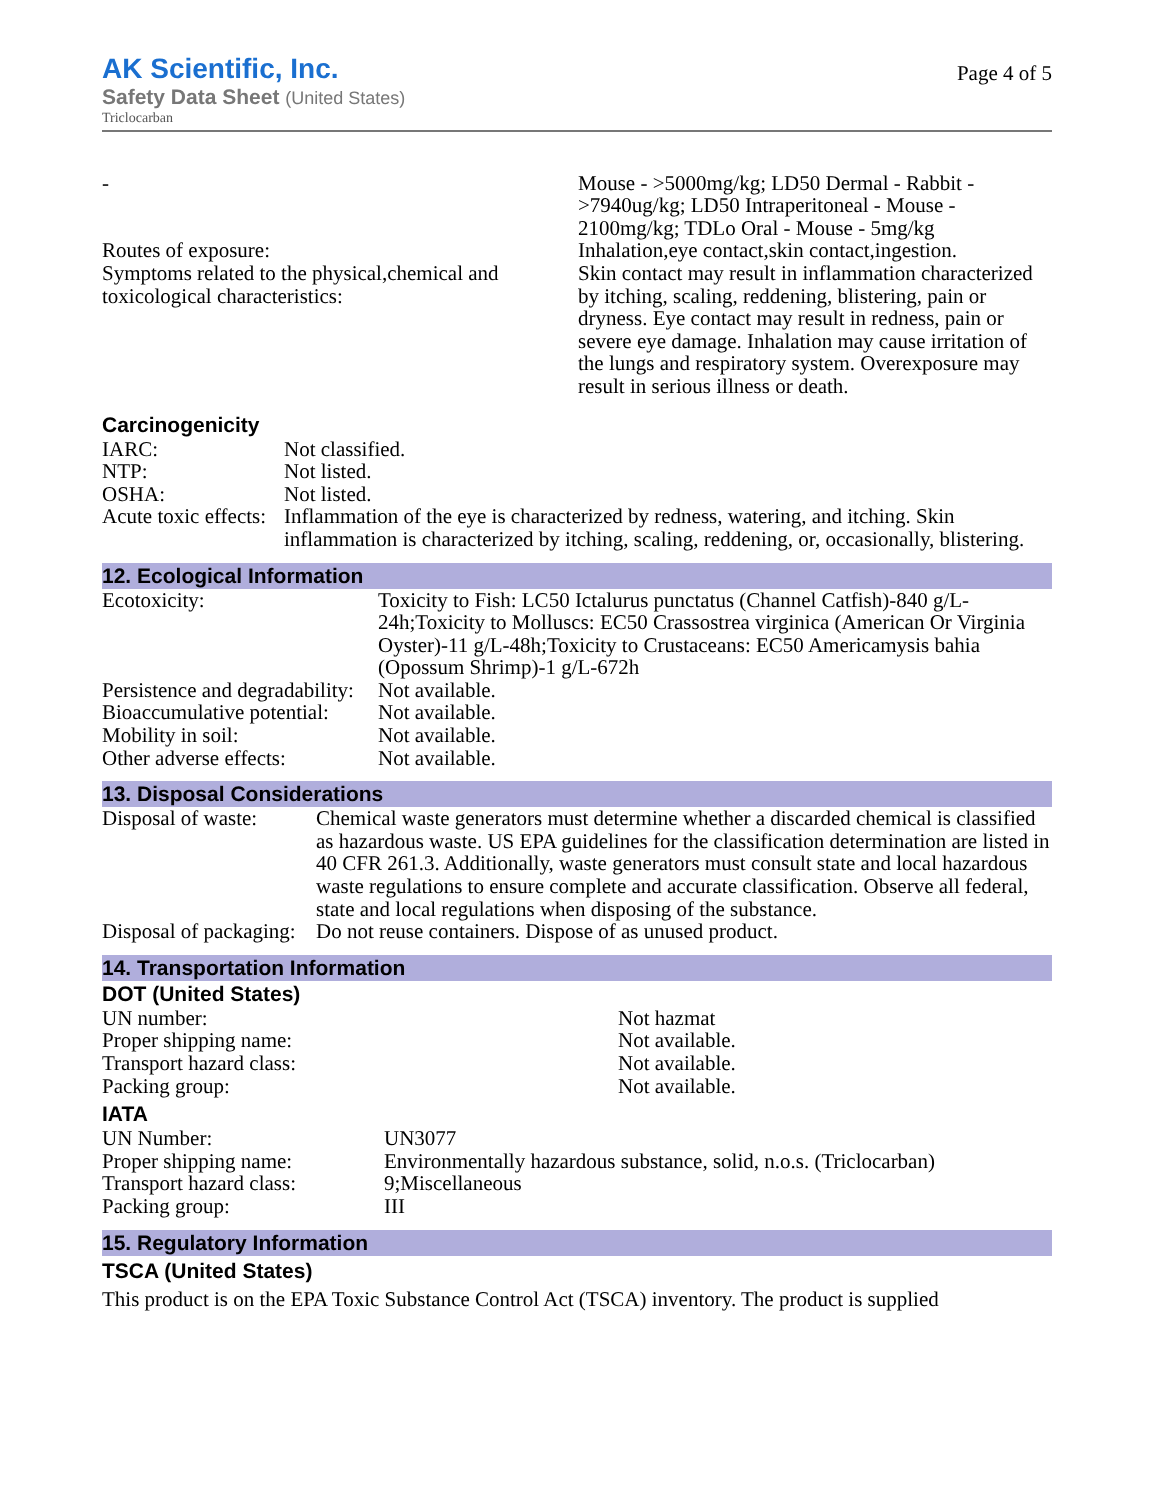AK Scientific, Inc.
Safety Data Sheet (United States)
Triclocarban
Page 4 of 5
| - Routes of exposure: Symptoms related to the physical,chemical and toxicological characteristics: | Mouse - >5000mg/kg; LD50 Dermal - Rabbit - >7940ug/kg; LD50 Intraperitoneal - Mouse - 2100mg/kg; TDLo Oral - Mouse - 5mg/kg Inhalation,eye contact,skin contact,ingestion. Skin contact may result in inflammation characterized by itching, scaling, reddening, blistering, pain or dryness. Eye contact may result in redness, pain or severe eye damage. Inhalation may cause irritation of the lungs and respiratory system. Overexposure may result in serious illness or death. |
Carcinogenicity
| IARC: | Not classified. |
| NTP: | Not listed. |
| OSHA: | Not listed. |
| Acute toxic effects: | Inflammation of the eye is characterized by redness, watering, and itching. Skin inflammation is characterized by itching, scaling, reddening, or, occasionally, blistering. |
12. Ecological Information
| Ecotoxicity: | Toxicity to Fish: LC50 Ictalurus punctatus (Channel Catfish)-840 g/L-24h;Toxicity to Molluscs: EC50 Crassostrea virginica (American Or Virginia Oyster)-11 g/L-48h;Toxicity to Crustaceans: EC50 Americamysis bahia (Opossum Shrimp)-1 g/L-672h |
| Persistence and degradability: | Not available. |
| Bioaccumulative potential: | Not available. |
| Mobility in soil: | Not available. |
| Other adverse effects: | Not available. |
13. Disposal Considerations
| Disposal of waste: | Chemical waste generators must determine whether a discarded chemical is classified as hazardous waste. US EPA guidelines for the classification determination are listed in 40 CFR 261.3. Additionally, waste generators must consult state and local hazardous waste regulations to ensure complete and accurate classification. Observe all federal, state and local regulations when disposing of the substance. |
| Disposal of packaging: | Do not reuse containers. Dispose of as unused product. |
14. Transportation Information
DOT (United States)
| UN number: | Not hazmat |
| Proper shipping name: | Not available. |
| Transport hazard class: | Not available. |
| Packing group: | Not available. |
IATA
| UN Number: | UN3077 |
| Proper shipping name: | Environmentally hazardous substance, solid, n.o.s. (Triclocarban) |
| Transport hazard class: | 9;Miscellaneous |
| Packing group: | III |
15. Regulatory Information
TSCA (United States)
This product is on the EPA Toxic Substance Control Act (TSCA) inventory. The product is supplied